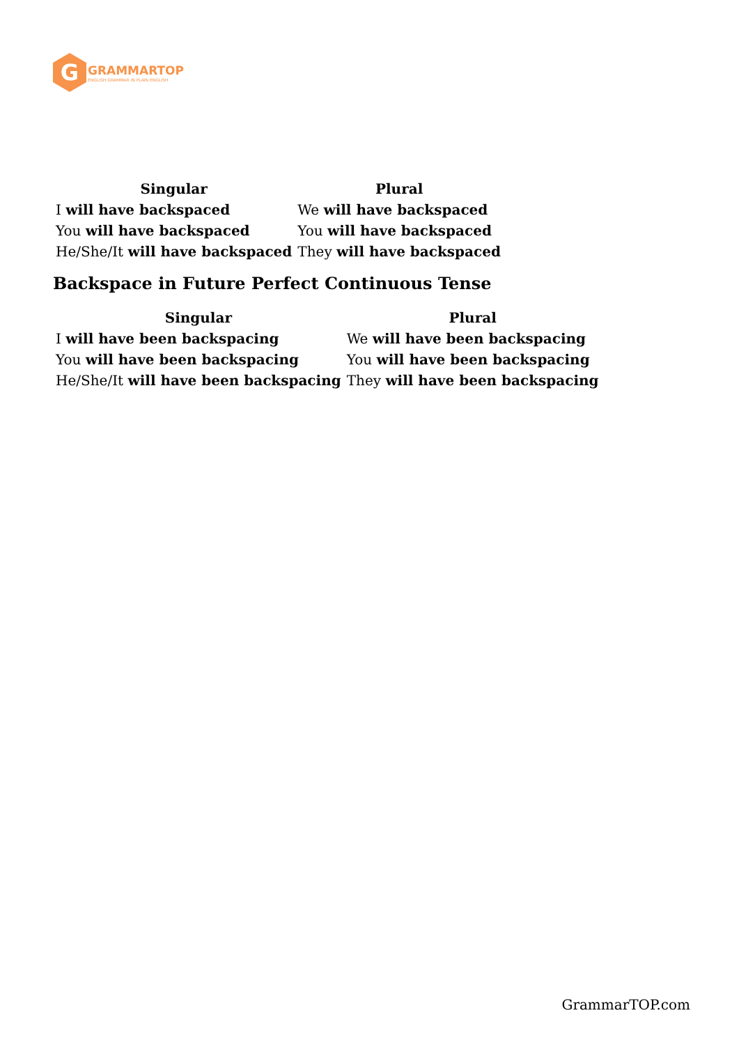G
GRAMMARTOP
ENGLISH GRAMMAR IN PLAIN ENGLISH
| Singular | Plural |
| --- | --- |
| I will have backspaced | We will have backspaced |
| You will have backspaced | You will have backspaced |
| He/She/It will have backspaced | They will have backspaced |
Backspace in Future Perfect Continuous Tense
| Singular | Plural |
| --- | --- |
| I will have been backspacing | We will have been backspacing |
| You will have been backspacing | You will have been backspacing |
| He/She/It will have been backspacing | They will have been backspacing |
GrammarTOP.com